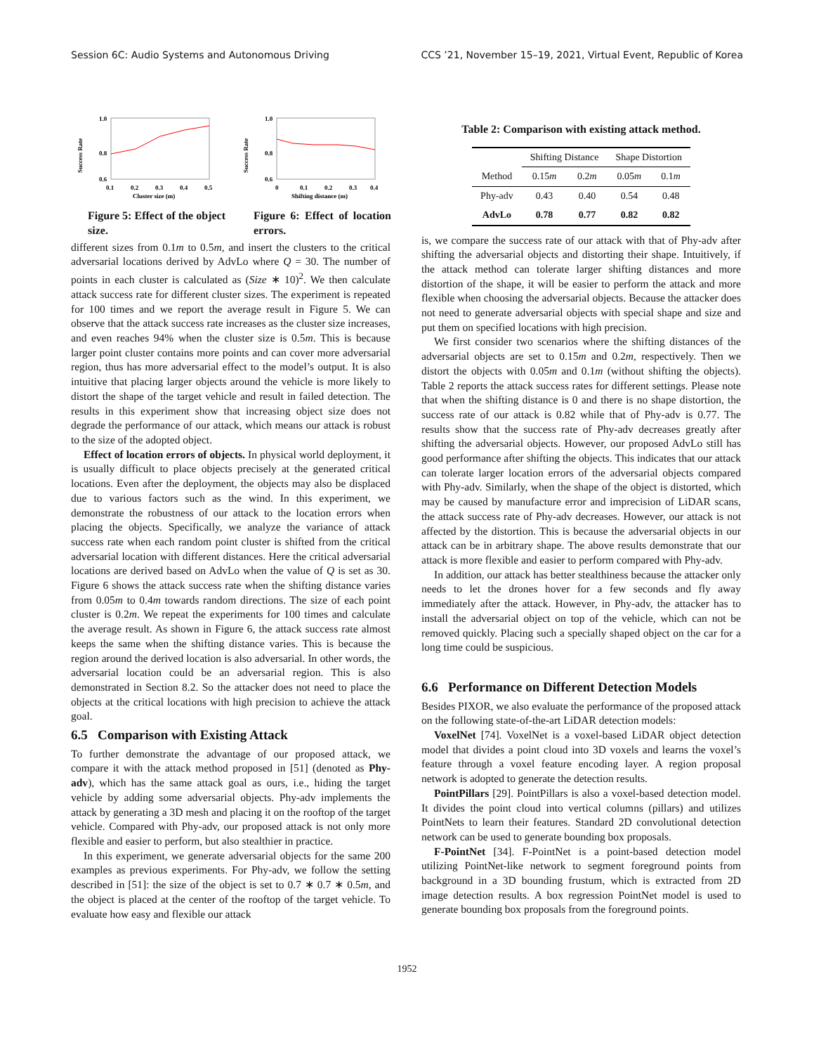Session 6C: Audio Systems and Autonomous Driving CCS ’21, November 15–19, 2021, Virtual Event, Republic of Korea
1.0
0.8
0.6
Success Rate
0.1
0.2
0.3
0.4
0.5
Cluster size (m)
Figure 5: Effect of the object size.
1.0
0.8
0.6
Success Rate
0
0.1
0.2
0.3
0.4
Shifting distance (m)
Figure 6: Effect of location errors.
different sizes from 0.1m to 0.5m, and insert the clusters to the critical adversarial locations derived by AdvLo where Q = 30. The number of points in each cluster is calculated as (Size ∗ 10)<sup>2</sup>. We then calculate attack success rate for different cluster sizes. The experiment is repeated for 100 times and we report the average result in Figure 5. We can observe that the attack success rate increases as the cluster size increases, and even reaches 94% when the cluster size is 0.5m. This is because larger point cluster contains more points and can cover more adversarial region, thus has more adversarial effect to the model’s output. It is also intuitive that placing larger objects around the vehicle is more likely to distort the shape of the target vehicle and result in failed detection. The results in this experiment show that increasing object size does not degrade the performance of our attack, which means our attack is robust to the size of the adopted object.
Effect of location errors of objects. In physical world deployment, it is usually difficult to place objects precisely at the generated critical locations. Even after the deployment, the objects may also be displaced due to various factors such as the wind. In this experiment, we demonstrate the robustness of our attack to the location errors when placing the objects. Specifically, we analyze the variance of attack success rate when each random point cluster is shifted from the critical adversarial location with different distances. Here the critical adversarial locations are derived based on AdvLo when the value of Q is set as 30. Figure 6 shows the attack success rate when the shifting distance varies from 0.05m to 0.4m towards random directions. The size of each point cluster is 0.2m. We repeat the experiments for 100 times and calculate the average result. As shown in Figure 6, the attack success rate almost keeps the same when the shifting distance varies. This is because the region around the derived location is also adversarial. In other words, the adversarial location could be an adversarial region. This is also demonstrated in Section 8.2. So the attacker does not need to place the objects at the critical locations with high precision to achieve the attack goal.
6.5 Comparison with Existing Attack
To further demonstrate the advantage of our proposed attack, we compare it with the attack method proposed in [51] (denoted as Phy-adv), which has the same attack goal as ours, i.e., hiding the target vehicle by adding some adversarial objects. Phy-adv implements the attack by generating a 3D mesh and placing it on the rooftop of the target vehicle. Compared with Phy-adv, our proposed attack is not only more flexible and easier to perform, but also stealthier in practice.
In this experiment, we generate adversarial objects for the same 200 examples as previous experiments. For Phy-adv, we follow the setting described in [51]: the size of the object is set to 0.7 ∗ 0.7 ∗ 0.5m, and the object is placed at the center of the rooftop of the target vehicle. To evaluate how easy and flexible our attack
Table 2: Comparison with existing attack method.
| | Shifting Distance | | Shape Distortion | |
| --- | --- | --- | --- | --- |
| Method | 0.15 m | 0.2 m | 0.05 m | 0.1 m |
| Phy-adv | 0.43 | 0.40 | 0.54 | 0.48 |
| AdvLo | 0.78 | 0.77 | 0.82 | 0.82 |
is, we compare the success rate of our attack with that of Phy-adv after shifting the adversarial objects and distorting their shape. Intuitively, if the attack method can tolerate larger shifting distances and more distortion of the shape, it will be easier to perform the attack and more flexible when choosing the adversarial objects. Because the attacker does not need to generate adversarial objects with special shape and size and put them on specified locations with high precision.
We first consider two scenarios where the shifting distances of the adversarial objects are set to 0.15m and 0.2m, respectively. Then we distort the objects with 0.05m and 0.1m (without shifting the objects). Table 2 reports the attack success rates for different settings. Please note that when the shifting distance is 0 and there is no shape distortion, the success rate of our attack is 0.82 while that of Phy-adv is 0.77. The results show that the success rate of Phy-adv decreases greatly after shifting the adversarial objects. However, our proposed AdvLo still has good performance after shifting the objects. This indicates that our attack can tolerate larger location errors of the adversarial objects compared with Phy-adv. Similarly, when the shape of the object is distorted, which may be caused by manufacture error and imprecision of LiDAR scans, the attack success rate of Phy-adv decreases. However, our attack is not affected by the distortion. This is because the adversarial objects in our attack can be in arbitrary shape. The above results demonstrate that our attack is more flexible and easier to perform compared with Phy-adv.
In addition, our attack has better stealthiness because the attacker only needs to let the drones hover for a few seconds and fly away immediately after the attack. However, in Phy-adv, the attacker has to install the adversarial object on top of the vehicle, which can not be removed quickly. Placing such a specially shaped object on the car for a long time could be suspicious.
6.6 Performance on Different Detection Models
Besides PIXOR, we also evaluate the performance of the proposed attack on the following state-of-the-art LiDAR detection models:
VoxelNet [74]. VoxelNet is a voxel-based LiDAR object detection model that divides a point cloud into 3D voxels and learns the voxel’s feature through a voxel feature encoding layer. A region proposal network is adopted to generate the detection results.
PointPillars [29]. PointPillars is also a voxel-based detection model. It divides the point cloud into vertical columns (pillars) and utilizes PointNets to learn their features. Standard 2D convolutional detection network can be used to generate bounding box proposals.
F-PointNet [34]. F-PointNet is a point-based detection model utilizing PointNet-like network to segment foreground points from background in a 3D bounding frustum, which is extracted from 2D image detection results. A box regression PointNet model is used to generate bounding box proposals from the foreground points.
1952